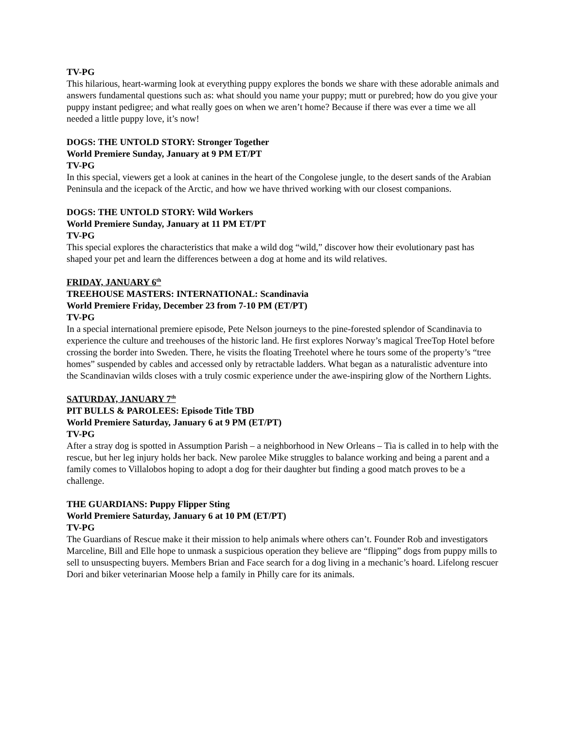TV-PG
This hilarious, heart-warming look at everything puppy explores the bonds we share with these adorable animals and answers fundamental questions such as: what should you name your puppy; mutt or purebred; how do you give your puppy instant pedigree; and what really goes on when we aren’t home? Because if there was ever a time we all needed a little puppy love, it’s now!
DOGS: THE UNTOLD STORY: Stronger Together
World Premiere Sunday, January at 9 PM ET/PT
TV-PG
In this special, viewers get a look at canines in the heart of the Congolese jungle, to the desert sands of the Arabian Peninsula and the icepack of the Arctic, and how we have thrived working with our closest companions.
DOGS: THE UNTOLD STORY: Wild Workers
World Premiere Sunday, January at 11 PM ET/PT
TV-PG
This special explores the characteristics that make a wild dog “wild,” discover how their evolutionary past has shaped your pet and learn the differences between a dog at home and its wild relatives.
FRIDAY, JANUARY 6<sup>th</sup>
TREEHOUSE MASTERS: INTERNATIONAL: Scandinavia
World Premiere Friday, December 23 from 7-10 PM (ET/PT)
TV-PG
In a special international premiere episode, Pete Nelson journeys to the pine-forested splendor of Scandinavia to experience the culture and treehouses of the historic land. He first explores Norway’s magical TreeTop Hotel before crossing the border into Sweden. There, he visits the floating Treehotel where he tours some of the property’s “tree homes” suspended by cables and accessed only by retractable ladders. What began as a naturalistic adventure into the Scandinavian wilds closes with a truly cosmic experience under the awe-inspiring glow of the Northern Lights.
SATURDAY, JANUARY 7<sup>th</sup>
PIT BULLS & PAROLEES: Episode Title TBD
World Premiere Saturday, January 6 at 9 PM (ET/PT)
TV-PG
After a stray dog is spotted in Assumption Parish – a neighborhood in New Orleans – Tia is called in to help with the rescue, but her leg injury holds her back. New parolee Mike struggles to balance working and being a parent and a family comes to Villalobos hoping to adopt a dog for their daughter but finding a good match proves to be a challenge.
THE GUARDIANS: Puppy Flipper Sting
World Premiere Saturday, January 6 at 10 PM (ET/PT)
TV-PG
The Guardians of Rescue make it their mission to help animals where others can’t. Founder Rob and investigators Marceline, Bill and Elle hope to unmask a suspicious operation they believe are “flipping” dogs from puppy mills to sell to unsuspecting buyers. Members Brian and Face search for a dog living in a mechanic’s hoard. Lifelong rescuer Dori and biker veterinarian Moose help a family in Philly care for its animals.